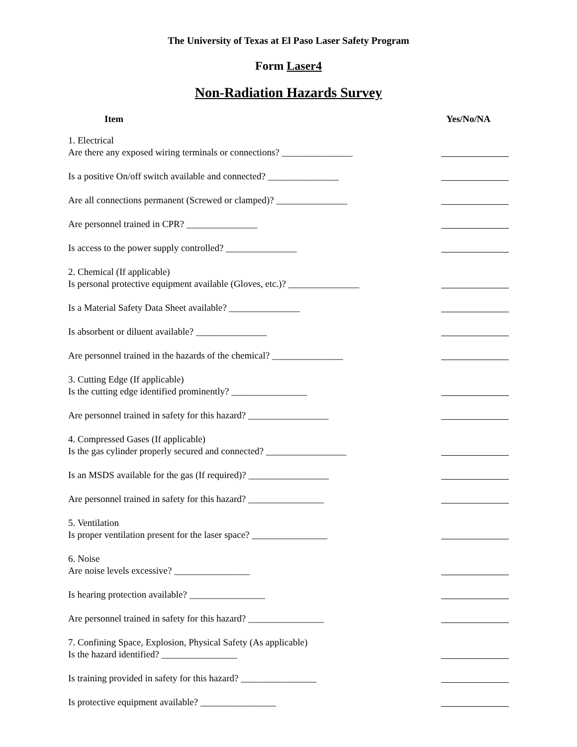The University of Texas at El Paso Laser Safety Program
Form Laser4
Non-Radiation Hazards Survey
Item Yes/No/NA
1. Electrical
Are there any exposed wiring terminals or connections? _______________
Is a positive On/off switch available and connected? _______________
Are all connections permanent (Screwed or clamped)? _______________
Are personnel trained in CPR? _______________
Is access to the power supply controlled? _______________
2. Chemical (If applicable)
Is personal protective equipment available (Gloves, etc.)? _______________
Is a Material Safety Data Sheet available? _______________
Is absorbent or diluent available? _______________
Are personnel trained in the hazards of the chemical? _______________
3. Cutting Edge (If applicable)
Is the cutting edge identified prominently? ________________
Are personnel trained in safety for this hazard? _________________
4. Compressed Gases (If applicable)
Is the gas cylinder properly secured and connected? _________________
Is an MSDS available for the gas (If required)? _________________
Are personnel trained in safety for this hazard? ________________
5. Ventilation
Is proper ventilation present for the laser space? ________________
6. Noise
Are noise levels excessive? ________________
Is hearing protection available? ________________
Are personnel trained in safety for this hazard? ________________
7. Confining Space, Explosion, Physical Safety (As applicable)
Is the hazard identified? ________________
Is training provided in safety for this hazard? ________________
Is protective equipment available? ________________